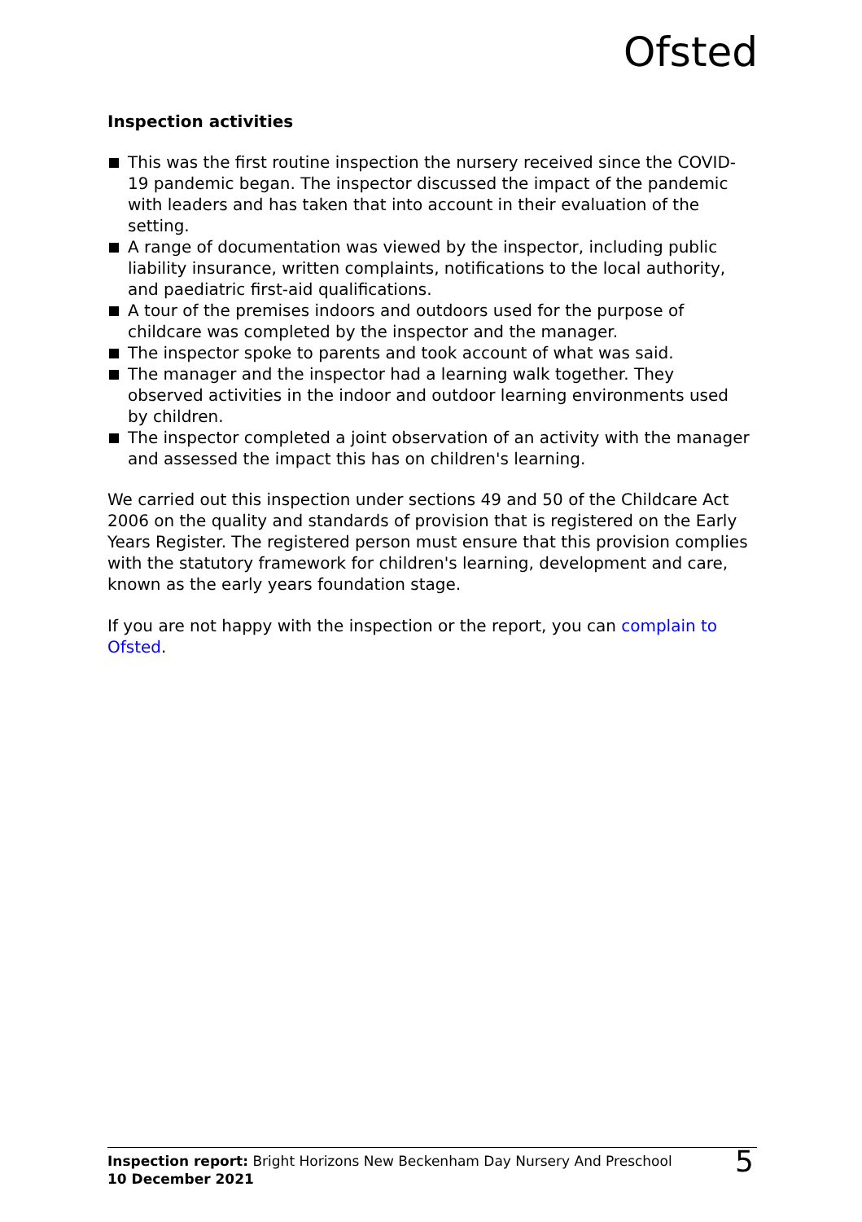Ofsted
Inspection activities
This was the first routine inspection the nursery received since the COVID-19 pandemic began. The inspector discussed the impact of the pandemic with leaders and has taken that into account in their evaluation of the setting.
A range of documentation was viewed by the inspector, including public liability insurance, written complaints, notifications to the local authority, and paediatric first-aid qualifications.
A tour of the premises indoors and outdoors used for the purpose of childcare was completed by the inspector and the manager.
The inspector spoke to parents and took account of what was said.
The manager and the inspector had a learning walk together. They observed activities in the indoor and outdoor learning environments used by children.
The inspector completed a joint observation of an activity with the manager and assessed the impact this has on children's learning.
We carried out this inspection under sections 49 and 50 of the Childcare Act 2006 on the quality and standards of provision that is registered on the Early Years Register. The registered person must ensure that this provision complies with the statutory framework for children's learning, development and care, known as the early years foundation stage.
If you are not happy with the inspection or the report, you can complain to Ofsted.
Inspection report: Bright Horizons New Beckenham Day Nursery And Preschool
10 December 2021
5